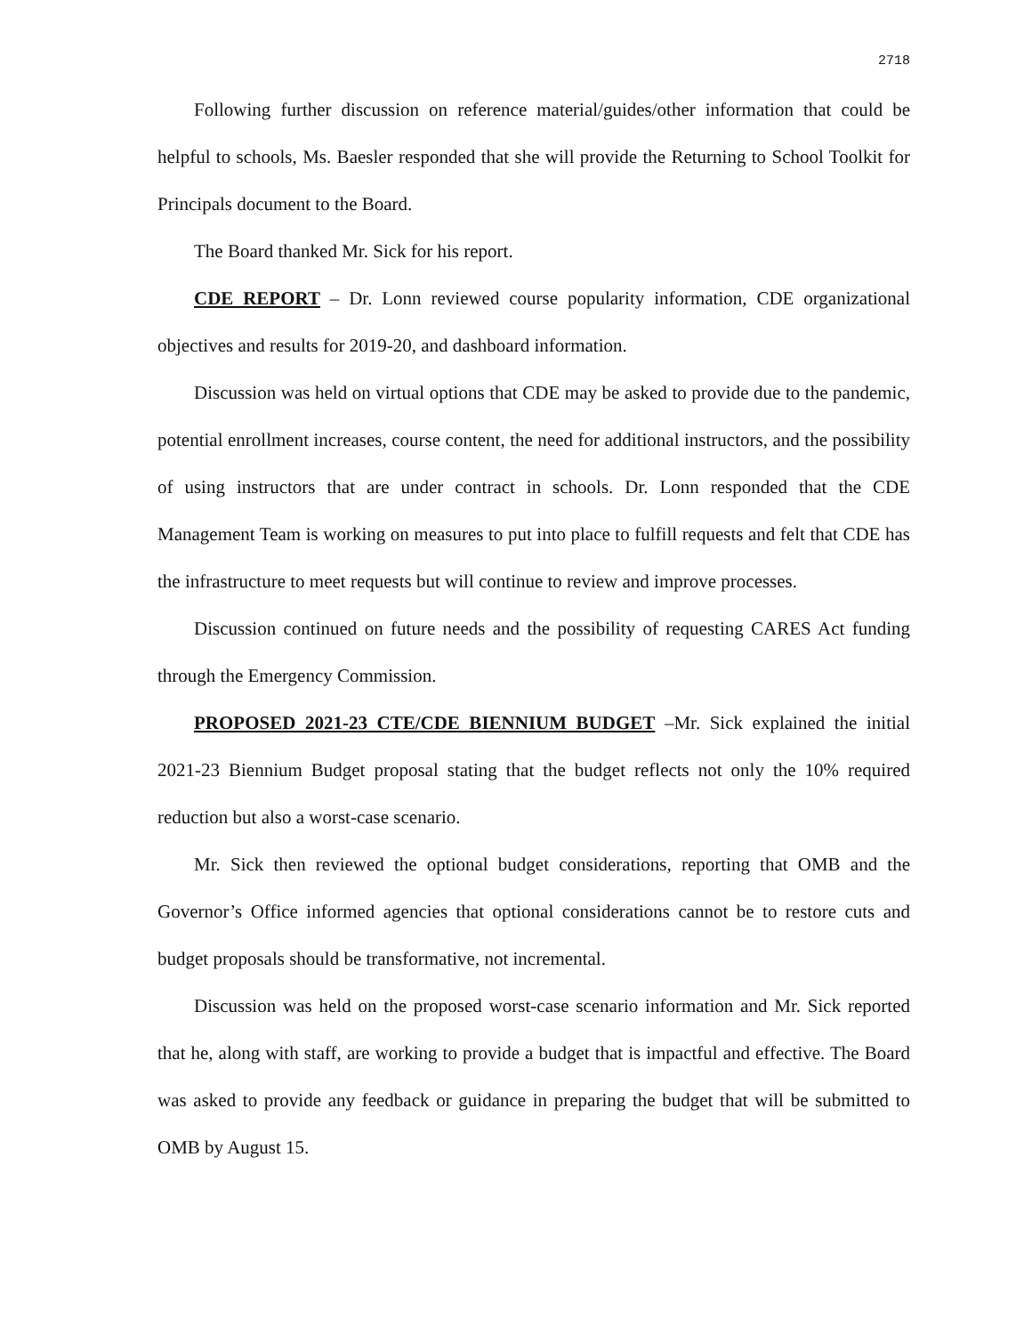2718
Following further discussion on reference material/guides/other information that could be helpful to schools, Ms. Baesler responded that she will provide the Returning to School Toolkit for Principals document to the Board.
The Board thanked Mr. Sick for his report.
CDE REPORT – Dr. Lonn reviewed course popularity information, CDE organizational objectives and results for 2019-20, and dashboard information.
Discussion was held on virtual options that CDE may be asked to provide due to the pandemic, potential enrollment increases, course content, the need for additional instructors, and the possibility of using instructors that are under contract in schools. Dr. Lonn responded that the CDE Management Team is working on measures to put into place to fulfill requests and felt that CDE has the infrastructure to meet requests but will continue to review and improve processes.
Discussion continued on future needs and the possibility of requesting CARES Act funding through the Emergency Commission.
PROPOSED 2021-23 CTE/CDE BIENNIUM BUDGET –Mr. Sick explained the initial 2021-23 Biennium Budget proposal stating that the budget reflects not only the 10% required reduction but also a worst-case scenario.
Mr. Sick then reviewed the optional budget considerations, reporting that OMB and the Governor’s Office informed agencies that optional considerations cannot be to restore cuts and budget proposals should be transformative, not incremental.
Discussion was held on the proposed worst-case scenario information and Mr. Sick reported that he, along with staff, are working to provide a budget that is impactful and effective. The Board was asked to provide any feedback or guidance in preparing the budget that will be submitted to OMB by August 15.